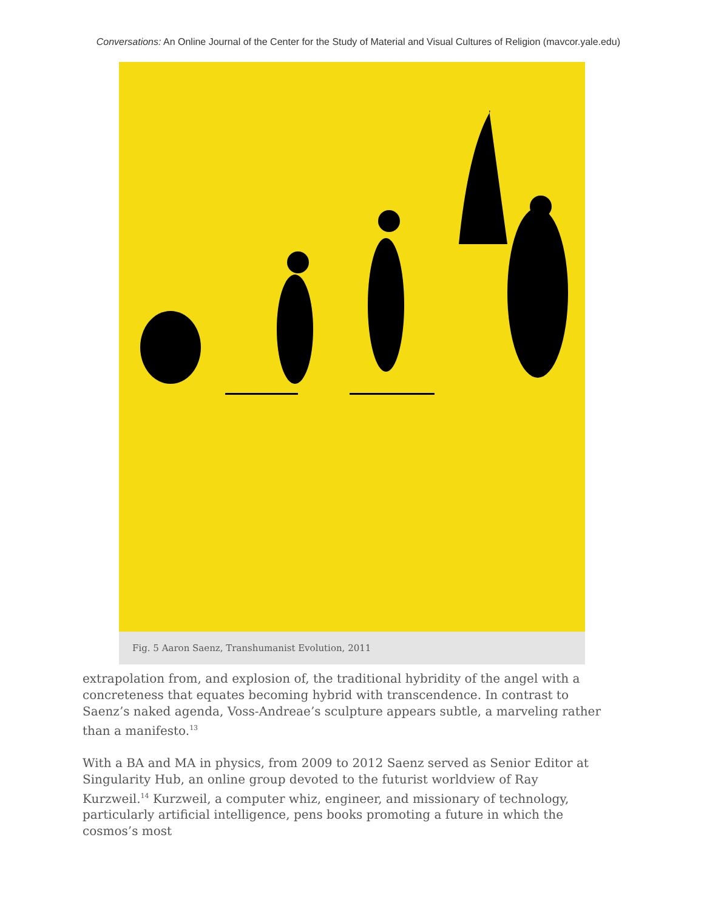Conversations: An Online Journal of the Center for the Study of Material and Visual Cultures of Religion (mavcor.yale.edu)
Fig. 5 Aaron Saenz, Transhumanist Evolution, 2011
extrapolation from, and explosion of, the traditional hybridity of the angel with a concreteness that equates becoming hybrid with transcendence. In contrast to Saenz’s naked agenda, Voss-Andreae’s sculpture appears subtle, a marveling rather than a manifesto.<sup>13</sup>
With a BA and MA in physics, from 2009 to 2012 Saenz served as Senior Editor at Singularity Hub, an online group devoted to the futurist worldview of Ray Kurzweil.<sup>14</sup> Kurzweil, a computer whiz, engineer, and missionary of technology, particularly artificial intelligence, pens books promoting a future in which the cosmos’s most